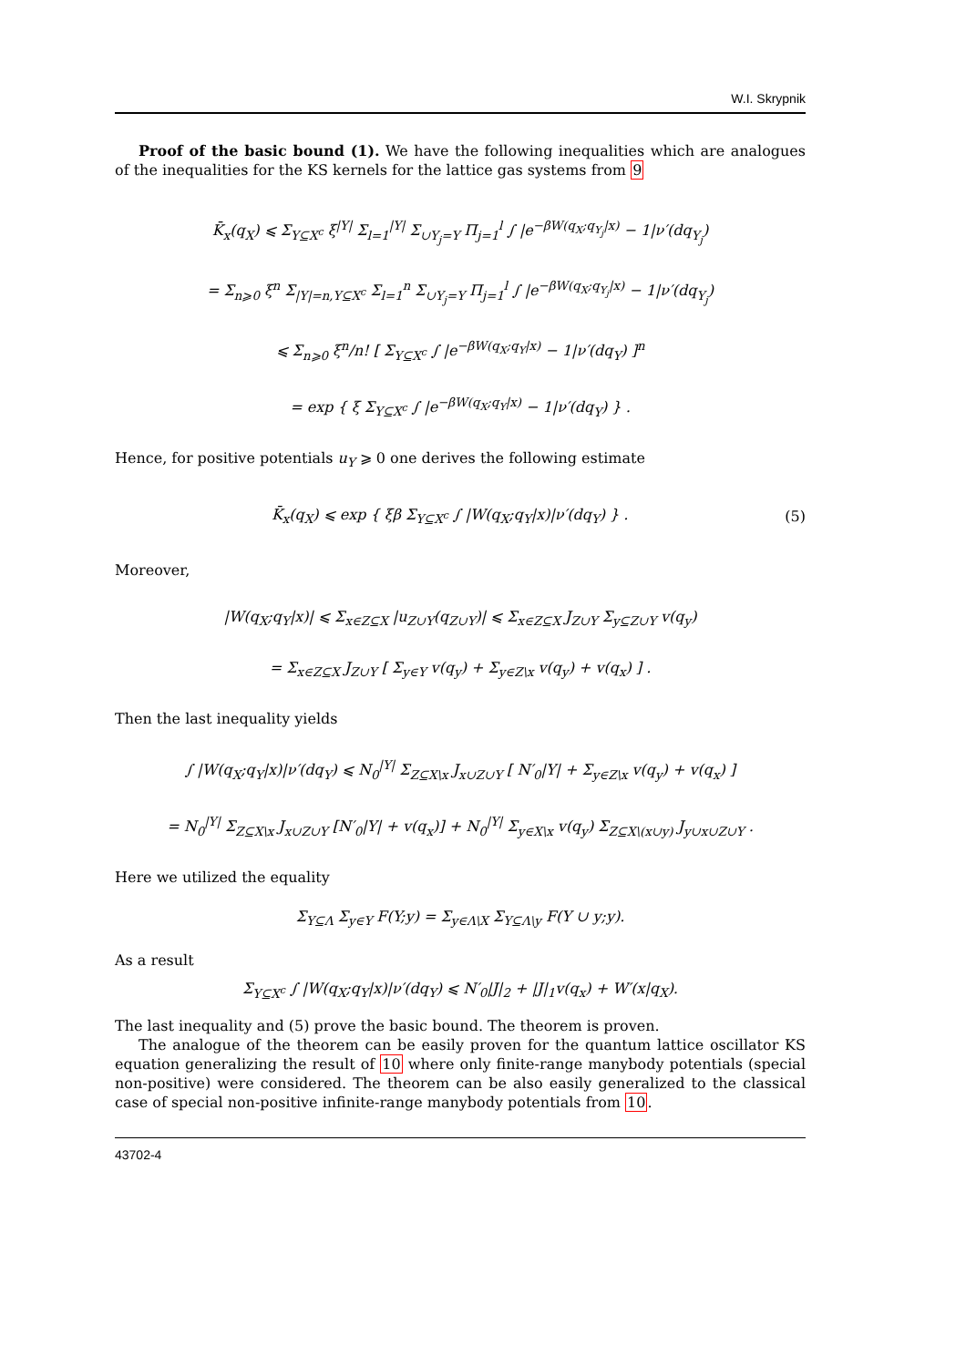W.I. Skrypnik
Proof of the basic bound (1). We have the following inequalities which are analogues of the inequalities for the KS kernels for the lattice gas systems from 9
K̄<sub>x</sub>(q<sub>X</sub>) ⩽ Σ<sub>Y⊆X<sup>c</sup></sub> ξ<sup>|Y|</sup> Σ<sub>l=1</sub><sup>|Y|</sup> Σ<sub>∪Y<sub>j</sub>=Y</sub> Π<sub>j=1</sub><sup>l</sup> ∫ |e<sup>−βW(q<sub>X</sub>;q<sub>Y<sub>j</sub></sub>|x)</sup> − 1|ν′(dq<sub>Y<sub>j</sub></sub>)
= Σ<sub>n⩾0</sub> ξ<sup>n</sup> Σ<sub>|Y|=n,Y⊆X<sup>c</sup></sub> Σ<sub>l=1</sub><sup>n</sup> Σ<sub>∪Y<sub>j</sub>=Y</sub> Π<sub>j=1</sub><sup>l</sup> ∫ |e<sup>−βW(q<sub>X</sub>;q<sub>Y<sub>j</sub></sub>|x)</sup> − 1|ν′(dq<sub>Y<sub>j</sub></sub>)
⩽ Σ<sub>n⩾0</sub> ξ<sup>n</sup>/n! [ Σ<sub>Y⊆X<sup>c</sup></sub> ∫ |e<sup>−βW(q<sub>X</sub>;q<sub>Y</sub>|x)</sup> − 1|ν′(dq<sub>Y</sub>) ]<sup>n</sup>
= exp { ξ Σ<sub>Y⊆X<sup>c</sup></sub> ∫ |e<sup>−βW(q<sub>X</sub>;q<sub>Y</sub>|x)</sup> − 1|ν′(dq<sub>Y</sub>) } .
Hence, for positive potentials u<sub>Y</sub> ⩾ 0 one derives the following estimate
K̄<sub>x</sub>(q<sub>X</sub>) ⩽ exp { ξβ Σ<sub>Y⊆X<sup>c</sup></sub> ∫ |W(q<sub>X</sub>;q<sub>Y</sub>|x)|ν′(dq<sub>Y</sub>) } . (5)
Moreover,
|W(q<sub>X</sub>;q<sub>Y</sub>|x)| ⩽ Σ<sub>x∈Z⊆X</sub> |u<sub>Z∪Y</sub>(q<sub>Z∪Y</sub>)| ⩽ Σ<sub>x∈Z⊆X</sub> J<sub>Z∪Y</sub> Σ<sub>y⊆Z∪Y</sub> v(q<sub>y</sub>)
= Σ<sub>x∈Z⊆X</sub> J<sub>Z∪Y</sub> [ Σ<sub>y∈Y</sub> v(q<sub>y</sub>) + Σ<sub>y∈Z\x</sub> v(q<sub>y</sub>) + v(q<sub>x</sub>) ] .
Then the last inequality yields
∫ |W(q<sub>X</sub>;q<sub>Y</sub>|x)|ν′(dq<sub>Y</sub>) ⩽ N<sub>0</sub><sup>|Y|</sup> Σ<sub>Z⊆X\x</sub> J<sub>x∪Z∪Y</sub> [ N′<sub>0</sub>|Y| + Σ<sub>y∈Z\x</sub> v(q<sub>y</sub>) + v(q<sub>x</sub>) ]
= N<sub>0</sub><sup>|Y|</sup> Σ<sub>Z⊆X\x</sub> J<sub>x∪Z∪Y</sub> [N′<sub>0</sub>|Y| + v(q<sub>x</sub>)] + N<sub>0</sub><sup>|Y|</sup> Σ<sub>y∈X\x</sub> v(q<sub>y</sub>) Σ<sub>Z⊆X\(x∪y)</sub> J<sub>y∪x∪Z∪Y</sub> .
Here we utilized the equality
Σ<sub>Y⊆Λ</sub> Σ<sub>y∈Y</sub> F(Y;y) = Σ<sub>y∈Λ\X</sub> Σ<sub>Y⊆Λ\y</sub> F(Y ∪ y;y).
As a result
Σ<sub>Y⊆X<sup>c</sup></sub> ∫ |W(q<sub>X</sub>;q<sub>Y</sub>|x)|ν′(dq<sub>Y</sub>) ⩽ N′<sub>0</sub>|J|<sub>2</sub> + |J|<sub>1</sub>v(q<sub>x</sub>) + W′(x|q<sub>X</sub>).
The last inequality and (5) prove the basic bound. The theorem is proven.
The analogue of the theorem can be easily proven for the quantum lattice oscillator KS equation generalizing the result of 10 where only finite-range manybody potentials (special non-positive) were considered. The theorem can be also easily generalized to the classical case of special non-positive infinite-range manybody potentials from 10.
43702-4